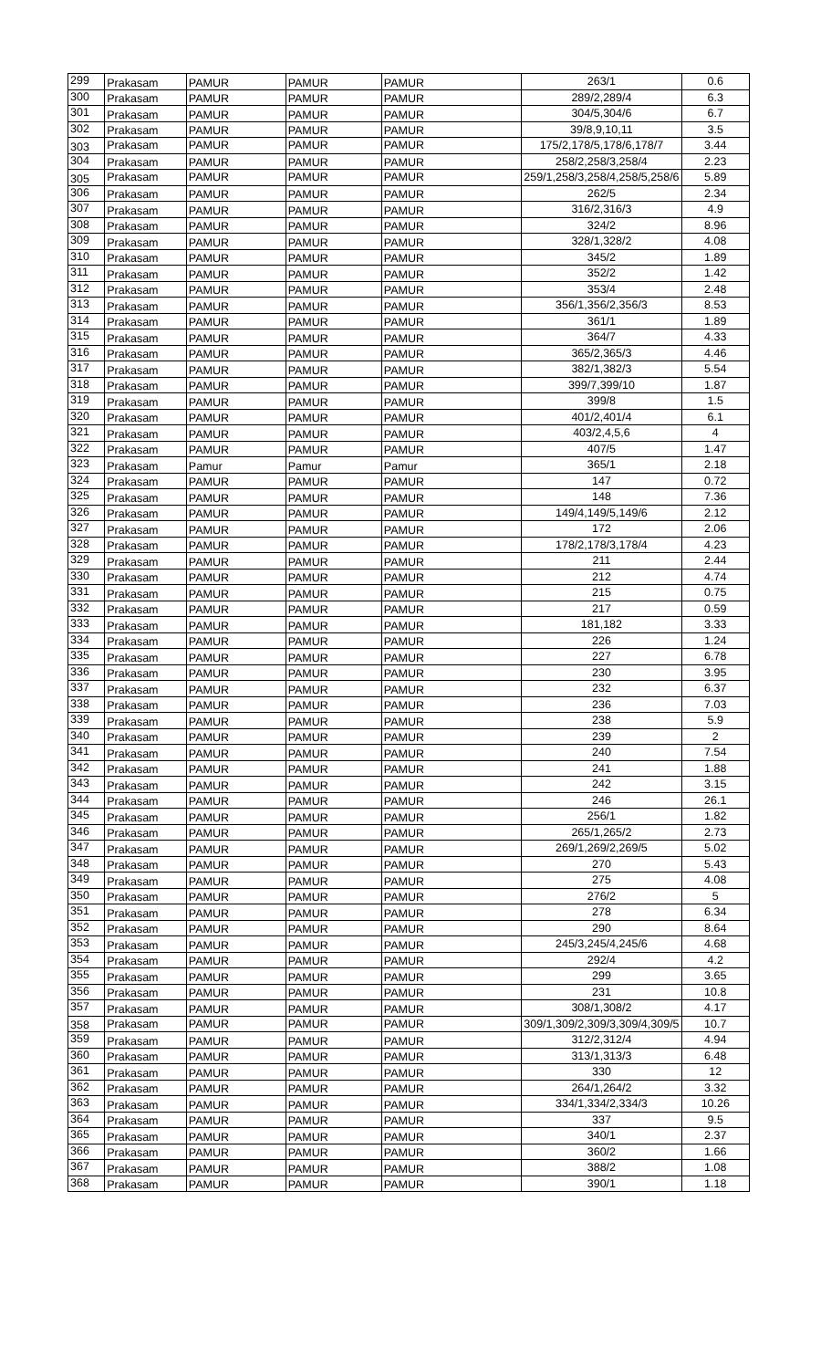| 299 | Prakasam | PAMUR | PAMUR | PAMUR | 263/1 | 0.6 |
| 300 | Prakasam | PAMUR | PAMUR | PAMUR | 289/2,289/4 | 6.3 |
| 301 | Prakasam | PAMUR | PAMUR | PAMUR | 304/5,304/6 | 6.7 |
| 302 | Prakasam | PAMUR | PAMUR | PAMUR | 39/8,9,10,11 | 3.5 |
| 303 | Prakasam | PAMUR | PAMUR | PAMUR | 175/2,178/5,178/6,178/7 | 3.44 |
| 304 | Prakasam | PAMUR | PAMUR | PAMUR | 258/2,258/3,258/4 | 2.23 |
| 305 | Prakasam | PAMUR | PAMUR | PAMUR | 259/1,258/3,258/4,258/5,258/6 | 5.89 |
| 306 | Prakasam | PAMUR | PAMUR | PAMUR | 262/5 | 2.34 |
| 307 | Prakasam | PAMUR | PAMUR | PAMUR | 316/2,316/3 | 4.9 |
| 308 | Prakasam | PAMUR | PAMUR | PAMUR | 324/2 | 8.96 |
| 309 | Prakasam | PAMUR | PAMUR | PAMUR | 328/1,328/2 | 4.08 |
| 310 | Prakasam | PAMUR | PAMUR | PAMUR | 345/2 | 1.89 |
| 311 | Prakasam | PAMUR | PAMUR | PAMUR | 352/2 | 1.42 |
| 312 | Prakasam | PAMUR | PAMUR | PAMUR | 353/4 | 2.48 |
| 313 | Prakasam | PAMUR | PAMUR | PAMUR | 356/1,356/2,356/3 | 8.53 |
| 314 | Prakasam | PAMUR | PAMUR | PAMUR | 361/1 | 1.89 |
| 315 | Prakasam | PAMUR | PAMUR | PAMUR | 364/7 | 4.33 |
| 316 | Prakasam | PAMUR | PAMUR | PAMUR | 365/2,365/3 | 4.46 |
| 317 | Prakasam | PAMUR | PAMUR | PAMUR | 382/1,382/3 | 5.54 |
| 318 | Prakasam | PAMUR | PAMUR | PAMUR | 399/7,399/10 | 1.87 |
| 319 | Prakasam | PAMUR | PAMUR | PAMUR | 399/8 | 1.5 |
| 320 | Prakasam | PAMUR | PAMUR | PAMUR | 401/2,401/4 | 6.1 |
| 321 | Prakasam | PAMUR | PAMUR | PAMUR | 403/2,4,5,6 | 4 |
| 322 | Prakasam | PAMUR | PAMUR | PAMUR | 407/5 | 1.47 |
| 323 | Prakasam | Pamur | Pamur | Pamur | 365/1 | 2.18 |
| 324 | Prakasam | PAMUR | PAMUR | PAMUR | 147 | 0.72 |
| 325 | Prakasam | PAMUR | PAMUR | PAMUR | 148 | 7.36 |
| 326 | Prakasam | PAMUR | PAMUR | PAMUR | 149/4,149/5,149/6 | 2.12 |
| 327 | Prakasam | PAMUR | PAMUR | PAMUR | 172 | 2.06 |
| 328 | Prakasam | PAMUR | PAMUR | PAMUR | 178/2,178/3,178/4 | 4.23 |
| 329 | Prakasam | PAMUR | PAMUR | PAMUR | 211 | 2.44 |
| 330 | Prakasam | PAMUR | PAMUR | PAMUR | 212 | 4.74 |
| 331 | Prakasam | PAMUR | PAMUR | PAMUR | 215 | 0.75 |
| 332 | Prakasam | PAMUR | PAMUR | PAMUR | 217 | 0.59 |
| 333 | Prakasam | PAMUR | PAMUR | PAMUR | 181,182 | 3.33 |
| 334 | Prakasam | PAMUR | PAMUR | PAMUR | 226 | 1.24 |
| 335 | Prakasam | PAMUR | PAMUR | PAMUR | 227 | 6.78 |
| 336 | Prakasam | PAMUR | PAMUR | PAMUR | 230 | 3.95 |
| 337 | Prakasam | PAMUR | PAMUR | PAMUR | 232 | 6.37 |
| 338 | Prakasam | PAMUR | PAMUR | PAMUR | 236 | 7.03 |
| 339 | Prakasam | PAMUR | PAMUR | PAMUR | 238 | 5.9 |
| 340 | Prakasam | PAMUR | PAMUR | PAMUR | 239 | 2 |
| 341 | Prakasam | PAMUR | PAMUR | PAMUR | 240 | 7.54 |
| 342 | Prakasam | PAMUR | PAMUR | PAMUR | 241 | 1.88 |
| 343 | Prakasam | PAMUR | PAMUR | PAMUR | 242 | 3.15 |
| 344 | Prakasam | PAMUR | PAMUR | PAMUR | 246 | 26.1 |
| 345 | Prakasam | PAMUR | PAMUR | PAMUR | 256/1 | 1.82 |
| 346 | Prakasam | PAMUR | PAMUR | PAMUR | 265/1,265/2 | 2.73 |
| 347 | Prakasam | PAMUR | PAMUR | PAMUR | 269/1,269/2,269/5 | 5.02 |
| 348 | Prakasam | PAMUR | PAMUR | PAMUR | 270 | 5.43 |
| 349 | Prakasam | PAMUR | PAMUR | PAMUR | 275 | 4.08 |
| 350 | Prakasam | PAMUR | PAMUR | PAMUR | 276/2 | 5 |
| 351 | Prakasam | PAMUR | PAMUR | PAMUR | 278 | 6.34 |
| 352 | Prakasam | PAMUR | PAMUR | PAMUR | 290 | 8.64 |
| 353 | Prakasam | PAMUR | PAMUR | PAMUR | 245/3,245/4,245/6 | 4.68 |
| 354 | Prakasam | PAMUR | PAMUR | PAMUR | 292/4 | 4.2 |
| 355 | Prakasam | PAMUR | PAMUR | PAMUR | 299 | 3.65 |
| 356 | Prakasam | PAMUR | PAMUR | PAMUR | 231 | 10.8 |
| 357 | Prakasam | PAMUR | PAMUR | PAMUR | 308/1,308/2 | 4.17 |
| 358 | Prakasam | PAMUR | PAMUR | PAMUR | 309/1,309/2,309/3,309/4,309/5 | 10.7 |
| 359 | Prakasam | PAMUR | PAMUR | PAMUR | 312/2,312/4 | 4.94 |
| 360 | Prakasam | PAMUR | PAMUR | PAMUR | 313/1,313/3 | 6.48 |
| 361 | Prakasam | PAMUR | PAMUR | PAMUR | 330 | 12 |
| 362 | Prakasam | PAMUR | PAMUR | PAMUR | 264/1,264/2 | 3.32 |
| 363 | Prakasam | PAMUR | PAMUR | PAMUR | 334/1,334/2,334/3 | 10.26 |
| 364 | Prakasam | PAMUR | PAMUR | PAMUR | 337 | 9.5 |
| 365 | Prakasam | PAMUR | PAMUR | PAMUR | 340/1 | 2.37 |
| 366 | Prakasam | PAMUR | PAMUR | PAMUR | 360/2 | 1.66 |
| 367 | Prakasam | PAMUR | PAMUR | PAMUR | 388/2 | 1.08 |
| 368 | Prakasam | PAMUR | PAMUR | PAMUR | 390/1 | 1.18 |